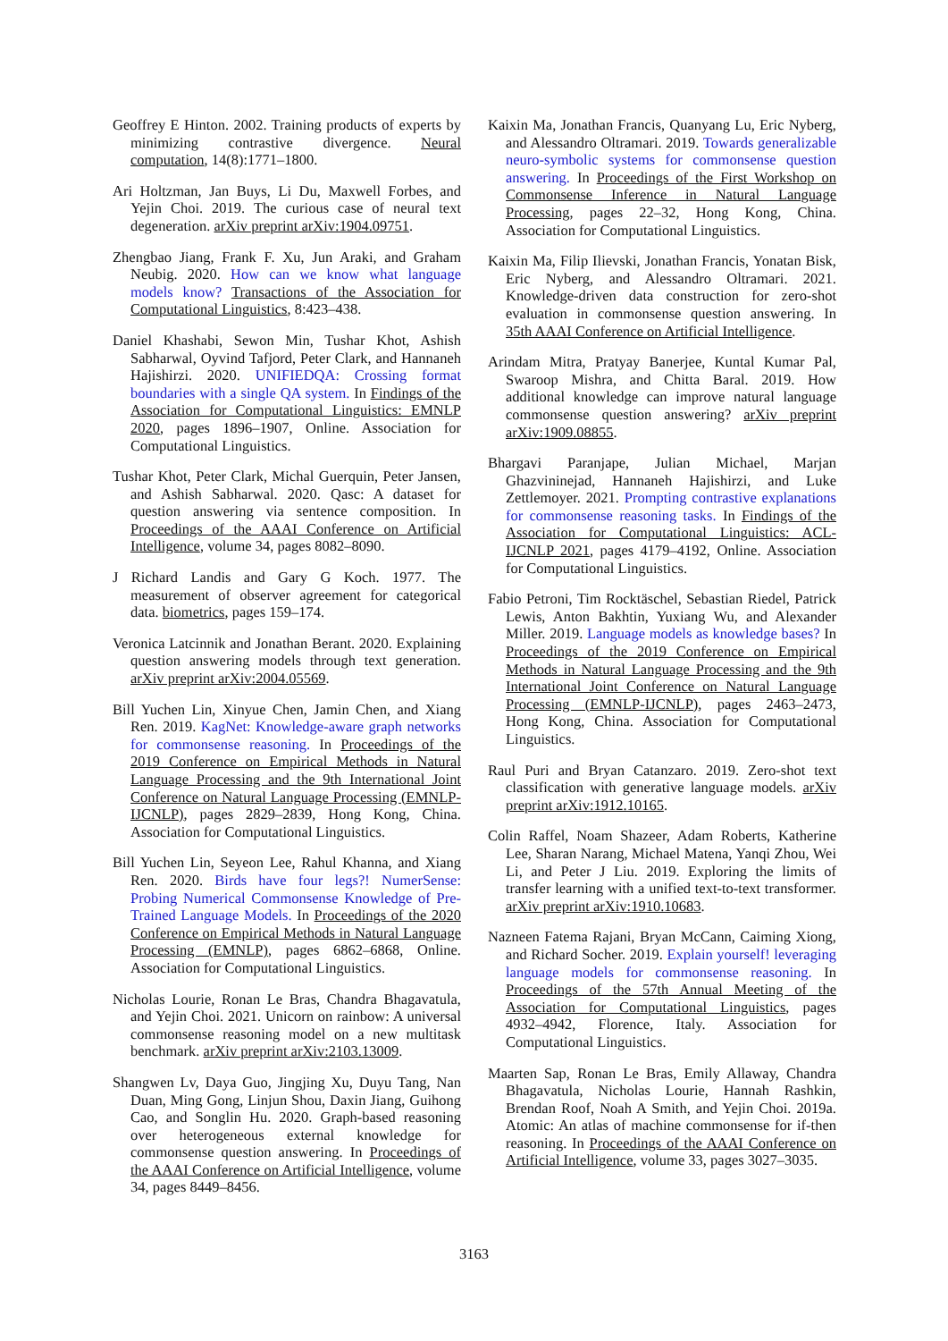Geoffrey E Hinton. 2002. Training products of experts by minimizing contrastive divergence. Neural computation, 14(8):1771–1800.
Ari Holtzman, Jan Buys, Li Du, Maxwell Forbes, and Yejin Choi. 2019. The curious case of neural text degeneration. arXiv preprint arXiv:1904.09751.
Zhengbao Jiang, Frank F. Xu, Jun Araki, and Graham Neubig. 2020. How can we know what language models know? Transactions of the Association for Computational Linguistics, 8:423–438.
Daniel Khashabi, Sewon Min, Tushar Khot, Ashish Sabharwal, Oyvind Tafjord, Peter Clark, and Hannaneh Hajishirzi. 2020. UNIFIEDQA: Crossing format boundaries with a single QA system. In Findings of the Association for Computational Linguistics: EMNLP 2020, pages 1896–1907, Online. Association for Computational Linguistics.
Tushar Khot, Peter Clark, Michal Guerquin, Peter Jansen, and Ashish Sabharwal. 2020. Qasc: A dataset for question answering via sentence composition. In Proceedings of the AAAI Conference on Artificial Intelligence, volume 34, pages 8082–8090.
J Richard Landis and Gary G Koch. 1977. The measurement of observer agreement for categorical data. biometrics, pages 159–174.
Veronica Latcinnik and Jonathan Berant. 2020. Explaining question answering models through text generation. arXiv preprint arXiv:2004.05569.
Bill Yuchen Lin, Xinyue Chen, Jamin Chen, and Xiang Ren. 2019. KagNet: Knowledge-aware graph networks for commonsense reasoning. In Proceedings of the 2019 Conference on Empirical Methods in Natural Language Processing and the 9th International Joint Conference on Natural Language Processing (EMNLP-IJCNLP), pages 2829–2839, Hong Kong, China. Association for Computational Linguistics.
Bill Yuchen Lin, Seyeon Lee, Rahul Khanna, and Xiang Ren. 2020. Birds have four legs?! NumerSense: Probing Numerical Commonsense Knowledge of Pre-Trained Language Models. In Proceedings of the 2020 Conference on Empirical Methods in Natural Language Processing (EMNLP), pages 6862–6868, Online. Association for Computational Linguistics.
Nicholas Lourie, Ronan Le Bras, Chandra Bhagavatula, and Yejin Choi. 2021. Unicorn on rainbow: A universal commonsense reasoning model on a new multitask benchmark. arXiv preprint arXiv:2103.13009.
Shangwen Lv, Daya Guo, Jingjing Xu, Duyu Tang, Nan Duan, Ming Gong, Linjun Shou, Daxin Jiang, Guihong Cao, and Songlin Hu. 2020. Graph-based reasoning over heterogeneous external knowledge for commonsense question answering. In Proceedings of the AAAI Conference on Artificial Intelligence, volume 34, pages 8449–8456.
Kaixin Ma, Jonathan Francis, Quanyang Lu, Eric Nyberg, and Alessandro Oltramari. 2019. Towards generalizable neuro-symbolic systems for commonsense question answering. In Proceedings of the First Workshop on Commonsense Inference in Natural Language Processing, pages 22–32, Hong Kong, China. Association for Computational Linguistics.
Kaixin Ma, Filip Ilievski, Jonathan Francis, Yonatan Bisk, Eric Nyberg, and Alessandro Oltramari. 2021. Knowledge-driven data construction for zero-shot evaluation in commonsense question answering. In 35th AAAI Conference on Artificial Intelligence.
Arindam Mitra, Pratyay Banerjee, Kuntal Kumar Pal, Swaroop Mishra, and Chitta Baral. 2019. How additional knowledge can improve natural language commonsense question answering? arXiv preprint arXiv:1909.08855.
Bhargavi Paranjape, Julian Michael, Marjan Ghazvininejad, Hannaneh Hajishirzi, and Luke Zettlemoyer. 2021. Prompting contrastive explanations for commonsense reasoning tasks. In Findings of the Association for Computational Linguistics: ACL-IJCNLP 2021, pages 4179–4192, Online. Association for Computational Linguistics.
Fabio Petroni, Tim Rocktäschel, Sebastian Riedel, Patrick Lewis, Anton Bakhtin, Yuxiang Wu, and Alexander Miller. 2019. Language models as knowledge bases? In Proceedings of the 2019 Conference on Empirical Methods in Natural Language Processing and the 9th International Joint Conference on Natural Language Processing (EMNLP-IJCNLP), pages 2463–2473, Hong Kong, China. Association for Computational Linguistics.
Raul Puri and Bryan Catanzaro. 2019. Zero-shot text classification with generative language models. arXiv preprint arXiv:1912.10165.
Colin Raffel, Noam Shazeer, Adam Roberts, Katherine Lee, Sharan Narang, Michael Matena, Yanqi Zhou, Wei Li, and Peter J Liu. 2019. Exploring the limits of transfer learning with a unified text-to-text transformer. arXiv preprint arXiv:1910.10683.
Nazneen Fatema Rajani, Bryan McCann, Caiming Xiong, and Richard Socher. 2019. Explain yourself! leveraging language models for commonsense reasoning. In Proceedings of the 57th Annual Meeting of the Association for Computational Linguistics, pages 4932–4942, Florence, Italy. Association for Computational Linguistics.
Maarten Sap, Ronan Le Bras, Emily Allaway, Chandra Bhagavatula, Nicholas Lourie, Hannah Rashkin, Brendan Roof, Noah A Smith, and Yejin Choi. 2019a. Atomic: An atlas of machine commonsense for if-then reasoning. In Proceedings of the AAAI Conference on Artificial Intelligence, volume 33, pages 3027–3035.
3163